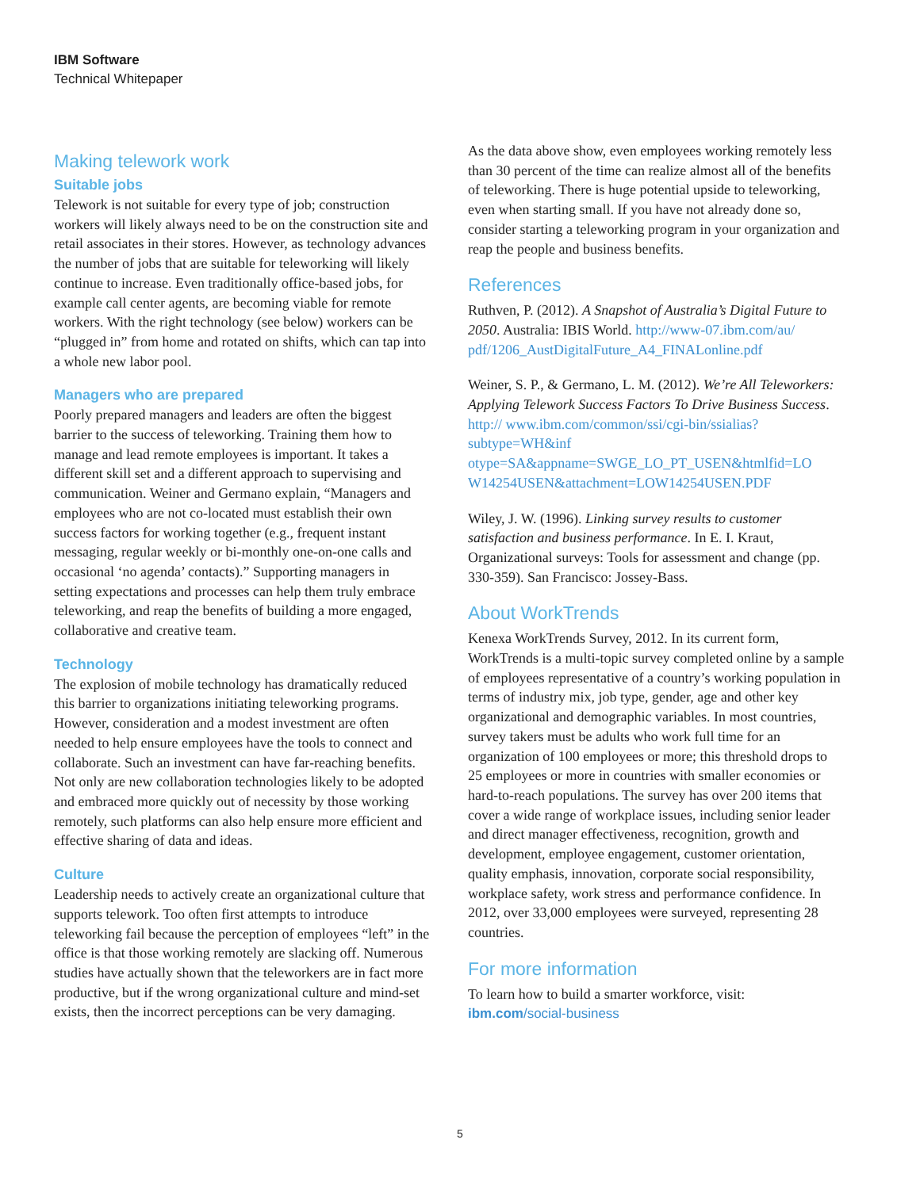IBM Software
Technical Whitepaper
Making telework work
Suitable jobs
Telework is not suitable for every type of job; construction workers will likely always need to be on the construction site and retail associates in their stores. However, as technology advances the number of jobs that are suitable for teleworking will likely continue to increase. Even traditionally office-based jobs, for example call center agents, are becoming viable for remote workers. With the right technology (see below) workers can be “plugged in” from home and rotated on shifts, which can tap into a whole new labor pool.
Managers who are prepared
Poorly prepared managers and leaders are often the biggest barrier to the success of teleworking. Training them how to manage and lead remote employees is important. It takes a different skill set and a different approach to supervising and communication. Weiner and Germano explain, “Managers and employees who are not co-located must establish their own success factors for working together (e.g., frequent instant messaging, regular weekly or bi-monthly one-on-one calls and occasional ‘no agenda’ contacts).” Supporting managers in setting expectations and processes can help them truly embrace teleworking, and reap the benefits of building a more engaged, collaborative and creative team.
Technology
The explosion of mobile technology has dramatically reduced this barrier to organizations initiating teleworking programs. However, consideration and a modest investment are often needed to help ensure employees have the tools to connect and collaborate. Such an investment can have far-reaching benefits. Not only are new collaboration technologies likely to be adopted and embraced more quickly out of necessity by those working remotely, such platforms can also help ensure more efficient and effective sharing of data and ideas.
Culture
Leadership needs to actively create an organizational culture that supports telework. Too often first attempts to introduce teleworking fail because the perception of employees “left” in the office is that those working remotely are slacking off. Numerous studies have actually shown that the teleworkers are in fact more productive, but if the wrong organizational culture and mind-set exists, then the incorrect perceptions can be very damaging.
As the data above show, even employees working remotely less than 30 percent of the time can realize almost all of the benefits of teleworking. There is huge potential upside to teleworking, even when starting small. If you have not already done so, consider starting a teleworking program in your organization and reap the people and business benefits.
References
Ruthven, P. (2012). A Snapshot of Australia’s Digital Future to 2050. Australia: IBIS World. http://www-07.ibm.com/au/ pdf/1206_AustDigitalFuture_A4_FINALonline.pdf
Weiner, S. P., & Germano, L. M. (2012). We’re All Teleworkers: Applying Telework Success Factors To Drive Business Success. http:// www.ibm.com/common/ssi/cgi-bin/ssialias?subtype=WH&inf otype=SA&appname=SWGE_LO_PT_USEN&htmlfid=LO W14254USEN&attachment=LOW14254USEN.PDF
Wiley, J. W. (1996). Linking survey results to customer satisfaction and business performance. In E. I. Kraut, Organizational surveys: Tools for assessment and change (pp. 330-359). San Francisco: Jossey-Bass.
About WorkTrends
Kenexa WorkTrends Survey, 2012. In its current form, WorkTrends is a multi-topic survey completed online by a sample of employees representative of a country’s working population in terms of industry mix, job type, gender, age and other key organizational and demographic variables. In most countries, survey takers must be adults who work full time for an organization of 100 employees or more; this threshold drops to 25 employees or more in countries with smaller economies or hard-to-reach populations. The survey has over 200 items that cover a wide range of workplace issues, including senior leader and direct manager effectiveness, recognition, growth and development, employee engagement, customer orientation, quality emphasis, innovation, corporate social responsibility, workplace safety, work stress and performance confidence. In 2012, over 33,000 employees were surveyed, representing 28 countries.
For more information
To learn how to build a smarter workforce, visit:
ibm.com/social-business
5